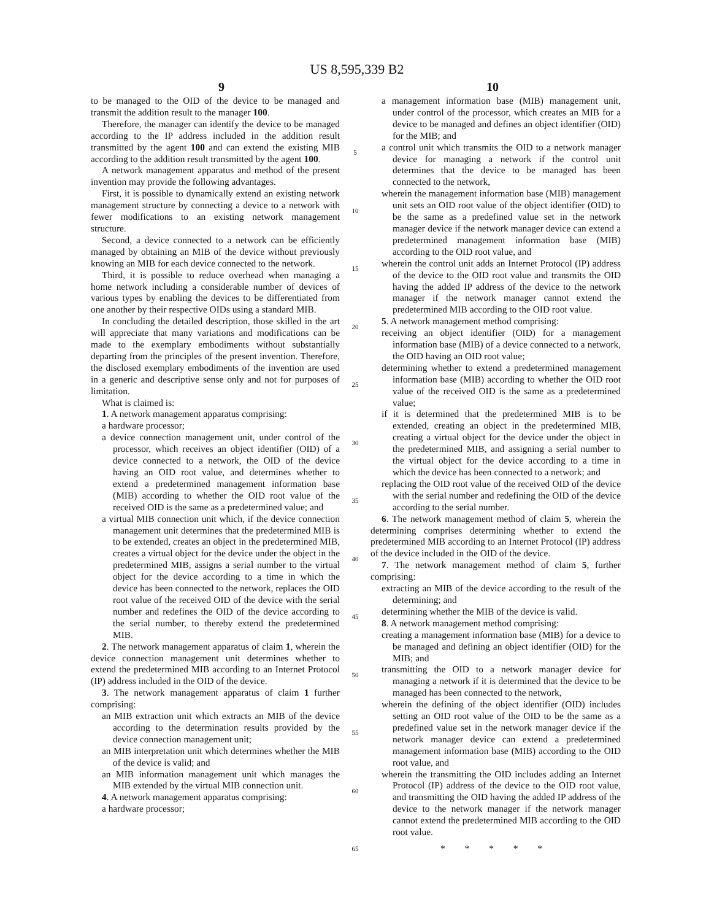US 8,595,339 B2
9 10
to be managed to the OID of the device to be managed and transmit the addition result to the manager 100.
Therefore, the manager can identify the device to be managed according to the IP address included in the addition result transmitted by the agent 100 and can extend the existing MIB according to the addition result transmitted by the agent 100.
A network management apparatus and method of the present invention may provide the following advantages.
First, it is possible to dynamically extend an existing network management structure by connecting a device to a network with fewer modifications to an existing network management structure.
Second, a device connected to a network can be efficiently managed by obtaining an MIB of the device without previously knowing an MIB for each device connected to the network.
Third, it is possible to reduce overhead when managing a home network including a considerable number of devices of various types by enabling the devices to be differentiated from one another by their respective OIDs using a standard MIB.
In concluding the detailed description, those skilled in the art will appreciate that many variations and modifications can be made to the exemplary embodiments without substantially departing from the principles of the present invention. Therefore, the disclosed exemplary embodiments of the invention are used in a generic and descriptive sense only and not for purposes of limitation.
What is claimed is:
1. A network management apparatus comprising:
a hardware processor;
a device connection management unit, under control of the processor, which receives an object identifier (OID) of a device connected to a network, the OID of the device having an OID root value, and determines whether to extend a predetermined management information base (MIB) according to whether the OID root value of the received OID is the same as a predetermined value; and
a virtual MIB connection unit which, if the device connection management unit determines that the predetermined MIB is to be extended, creates an object in the predetermined MIB, creates a virtual object for the device under the object in the predetermined MIB, assigns a serial number to the virtual object for the device according to a time in which the device has been connected to the network, replaces the OID root value of the received OID of the device with the serial number and redefines the OID of the device according to the serial number, to thereby extend the predetermined MIB.
2. The network management apparatus of claim 1, wherein the device connection management unit determines whether to extend the predetermined MIB according to an Internet Protocol (IP) address included in the OID of the device.
3. The network management apparatus of claim 1 further comprising:
an MIB extraction unit which extracts an MIB of the device according to the determination results provided by the device connection management unit;
an MIB interpretation unit which determines whether the MIB of the device is valid; and
an MIB information management unit which manages the MIB extended by the virtual MIB connection unit.
4. A network management apparatus comprising:
a hardware processor;
5
10
15
20
25
30
35
40
45
50
55
60
65
a management information base (MIB) management unit, under control of the processor, which creates an MIB for a device to be managed and defines an object identifier (OID) for the MIB; and
a control unit which transmits the OID to a network manager device for managing a network if the control unit determines that the device to be managed has been connected to the network,
wherein the management information base (MIB) management unit sets an OID root value of the object identifier (OID) to be the same as a predefined value set in the network manager device if the network manager device can extend a predetermined management information base (MIB) according to the OID root value, and
wherein the control unit adds an Internet Protocol (IP) address of the device to the OID root value and transmits the OID having the added IP address of the device to the network manager if the network manager cannot extend the predetermined MIB according to the OID root value.
5. A network management method comprising:
receiving an object identifier (OID) for a management information base (MIB) of a device connected to a network, the OID having an OID root value;
determining whether to extend a predetermined management information base (MIB) according to whether the OID root value of the received OID is the same as a predetermined value;
if it is determined that the predetermined MIB is to be extended, creating an object in the predetermined MIB, creating a virtual object for the device under the object in the predetermined MIB, and assigning a serial number to the virtual object for the device according to a time in which the device has been connected to a network; and
replacing the OID root value of the received OID of the device with the serial number and redefining the OID of the device according to the serial number.
6. The network management method of claim 5, wherein the determining comprises determining whether to extend the predetermined MIB according to an Internet Protocol (IP) address of the device included in the OID of the device.
7. The network management method of claim 5, further comprising:
extracting an MIB of the device according to the result of the determining; and
determining whether the MIB of the device is valid.
8. A network management method comprising:
creating a management information base (MIB) for a device to be managed and defining an object identifier (OID) for the MIB; and
transmitting the OID to a network manager device for managing a network if it is determined that the device to be managed has been connected to the network,
wherein the defining of the object identifier (OID) includes setting an OID root value of the OID to be the same as a predefined value set in the network manager device if the network manager device can extend a predetermined management information base (MIB) according to the OID root value, and
wherein the transmitting the OID includes adding an Internet Protocol (IP) address of the device to the OID root value, and transmitting the OID having the added IP address of the device to the network manager if the network manager cannot extend the predetermined MIB according to the OID root value.
* * * * *